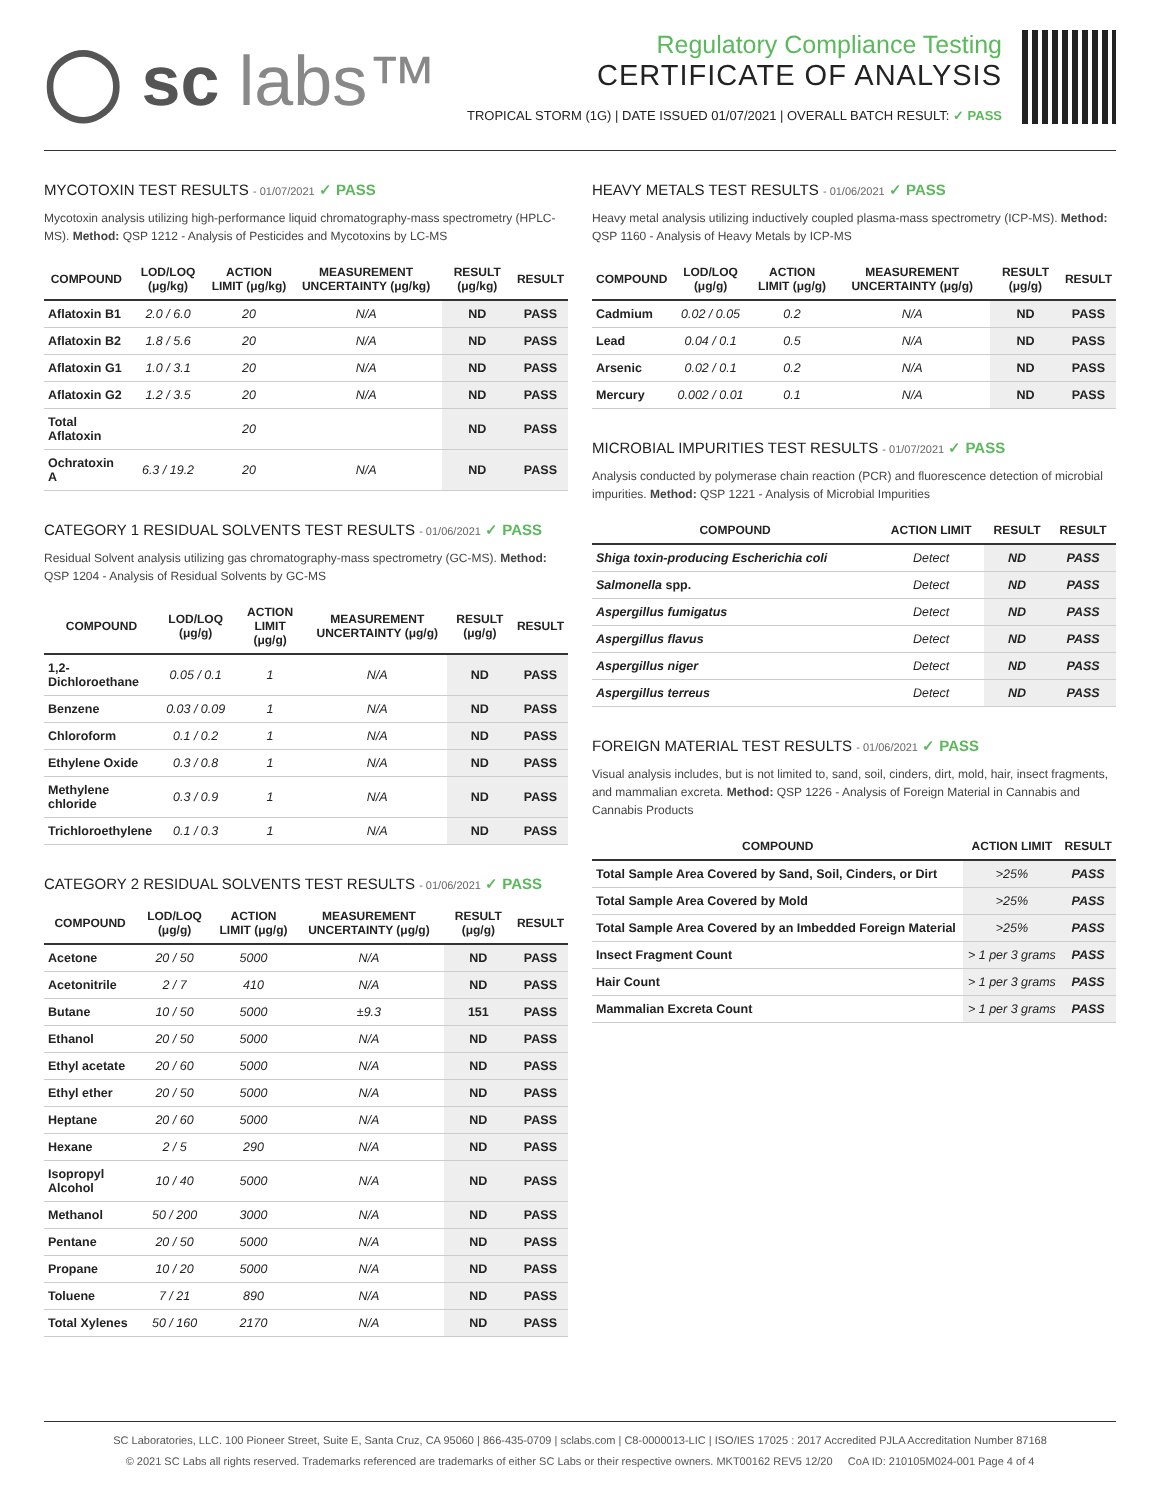◯ sc labs™
Regulatory Compliance Testing
CERTIFICATE OF ANALYSIS
TROPICAL STORM (1G) | DATE ISSUED 01/07/2021 | OVERALL BATCH RESULT: ✓ PASS
MYCOTOXIN TEST RESULTS - 01/07/2021 ✓ PASS
Mycotoxin analysis utilizing high-performance liquid chromatography-mass spectrometry (HPLC-MS). Method: QSP 1212 - Analysis of Pesticides and Mycotoxins by LC-MS
| COMPOUND | LOD/LOQ (μg/kg) | ACTION LIMIT (μg/kg) | MEASUREMENT UNCERTAINTY (μg/kg) | RESULT (μg/kg) | RESULT |
| --- | --- | --- | --- | --- | --- |
| Aflatoxin B1 | 2.0 / 6.0 | 20 | N/A | ND | PASS |
| Aflatoxin B2 | 1.8 / 5.6 | 20 | N/A | ND | PASS |
| Aflatoxin G1 | 1.0 / 3.1 | 20 | N/A | ND | PASS |
| Aflatoxin G2 | 1.2 / 3.5 | 20 | N/A | ND | PASS |
| Total Aflatoxin | | 20 | | ND | PASS |
| Ochratoxin A | 6.3 / 19.2 | 20 | N/A | ND | PASS |
CATEGORY 1 RESIDUAL SOLVENTS TEST RESULTS - 01/06/2021 ✓ PASS
Residual Solvent analysis utilizing gas chromatography-mass spectrometry (GC-MS). Method: QSP 1204 - Analysis of Residual Solvents by GC-MS
| COMPOUND | LOD/LOQ (μg/g) | ACTION LIMIT (μg/g) | MEASUREMENT UNCERTAINTY (μg/g) | RESULT (μg/g) | RESULT |
| --- | --- | --- | --- | --- | --- |
| 1,2-Dichloroethane | 0.05 / 0.1 | 1 | N/A | ND | PASS |
| Benzene | 0.03 / 0.09 | 1 | N/A | ND | PASS |
| Chloroform | 0.1 / 0.2 | 1 | N/A | ND | PASS |
| Ethylene Oxide | 0.3 / 0.8 | 1 | N/A | ND | PASS |
| Methylene chloride | 0.3 / 0.9 | 1 | N/A | ND | PASS |
| Trichloroethylene | 0.1 / 0.3 | 1 | N/A | ND | PASS |
CATEGORY 2 RESIDUAL SOLVENTS TEST RESULTS - 01/06/2021 ✓ PASS
| COMPOUND | LOD/LOQ (μg/g) | ACTION LIMIT (μg/g) | MEASUREMENT UNCERTAINTY (μg/g) | RESULT (μg/g) | RESULT |
| --- | --- | --- | --- | --- | --- |
| Acetone | 20 / 50 | 5000 | N/A | ND | PASS |
| Acetonitrile | 2 / 7 | 410 | N/A | ND | PASS |
| Butane | 10 / 50 | 5000 | ±9.3 | 151 | PASS |
| Ethanol | 20 / 50 | 5000 | N/A | ND | PASS |
| Ethyl acetate | 20 / 60 | 5000 | N/A | ND | PASS |
| Ethyl ether | 20 / 50 | 5000 | N/A | ND | PASS |
| Heptane | 20 / 60 | 5000 | N/A | ND | PASS |
| Hexane | 2 / 5 | 290 | N/A | ND | PASS |
| Isopropyl Alcohol | 10 / 40 | 5000 | N/A | ND | PASS |
| Methanol | 50 / 200 | 3000 | N/A | ND | PASS |
| Pentane | 20 / 50 | 5000 | N/A | ND | PASS |
| Propane | 10 / 20 | 5000 | N/A | ND | PASS |
| Toluene | 7 / 21 | 890 | N/A | ND | PASS |
| Total Xylenes | 50 / 160 | 2170 | N/A | ND | PASS |
HEAVY METALS TEST RESULTS - 01/06/2021 ✓ PASS
Heavy metal analysis utilizing inductively coupled plasma-mass spectrometry (ICP-MS). Method: QSP 1160 - Analysis of Heavy Metals by ICP-MS
| COMPOUND | LOD/LOQ (μg/g) | ACTION LIMIT (μg/g) | MEASUREMENT UNCERTAINTY (μg/g) | RESULT (μg/g) | RESULT |
| --- | --- | --- | --- | --- | --- |
| Cadmium | 0.02 / 0.05 | 0.2 | N/A | ND | PASS |
| Lead | 0.04 / 0.1 | 0.5 | N/A | ND | PASS |
| Arsenic | 0.02 / 0.1 | 0.2 | N/A | ND | PASS |
| Mercury | 0.002 / 0.01 | 0.1 | N/A | ND | PASS |
MICROBIAL IMPURITIES TEST RESULTS - 01/07/2021 ✓ PASS
Analysis conducted by polymerase chain reaction (PCR) and fluorescence detection of microbial impurities. Method: QSP 1221 - Analysis of Microbial Impurities
| COMPOUND | ACTION LIMIT | RESULT | RESULT |
| --- | --- | --- | --- |
| Shiga toxin-producing Escherichia coli | Detect | ND | PASS |
| Salmonella spp. | Detect | ND | PASS |
| Aspergillus fumigatus | Detect | ND | PASS |
| Aspergillus flavus | Detect | ND | PASS |
| Aspergillus niger | Detect | ND | PASS |
| Aspergillus terreus | Detect | ND | PASS |
FOREIGN MATERIAL TEST RESULTS - 01/06/2021 ✓ PASS
Visual analysis includes, but is not limited to, sand, soil, cinders, dirt, mold, hair, insect fragments, and mammalian excreta. Method: QSP 1226 - Analysis of Foreign Material in Cannabis and Cannabis Products
| COMPOUND | ACTION LIMIT | RESULT |
| --- | --- | --- |
| Total Sample Area Covered by Sand, Soil, Cinders, or Dirt | >25% | PASS |
| Total Sample Area Covered by Mold | >25% | PASS |
| Total Sample Area Covered by an Imbedded Foreign Material | >25% | PASS |
| Insect Fragment Count | > 1 per 3 grams | PASS |
| Hair Count | > 1 per 3 grams | PASS |
| Mammalian Excreta Count | > 1 per 3 grams | PASS |
SC Laboratories, LLC. 100 Pioneer Street, Suite E, Santa Cruz, CA 95060 | 866-435-0709 | sclabs.com | C8-0000013-LIC | ISO/IES 17025 : 2017 Accredited PJLA Accreditation Number 87168
© 2021 SC Labs all rights reserved. Trademarks referenced are trademarks of either SC Labs or their respective owners. MKT00162 REV5 12/20 CoA ID: 210105M024-001 Page 4 of 4